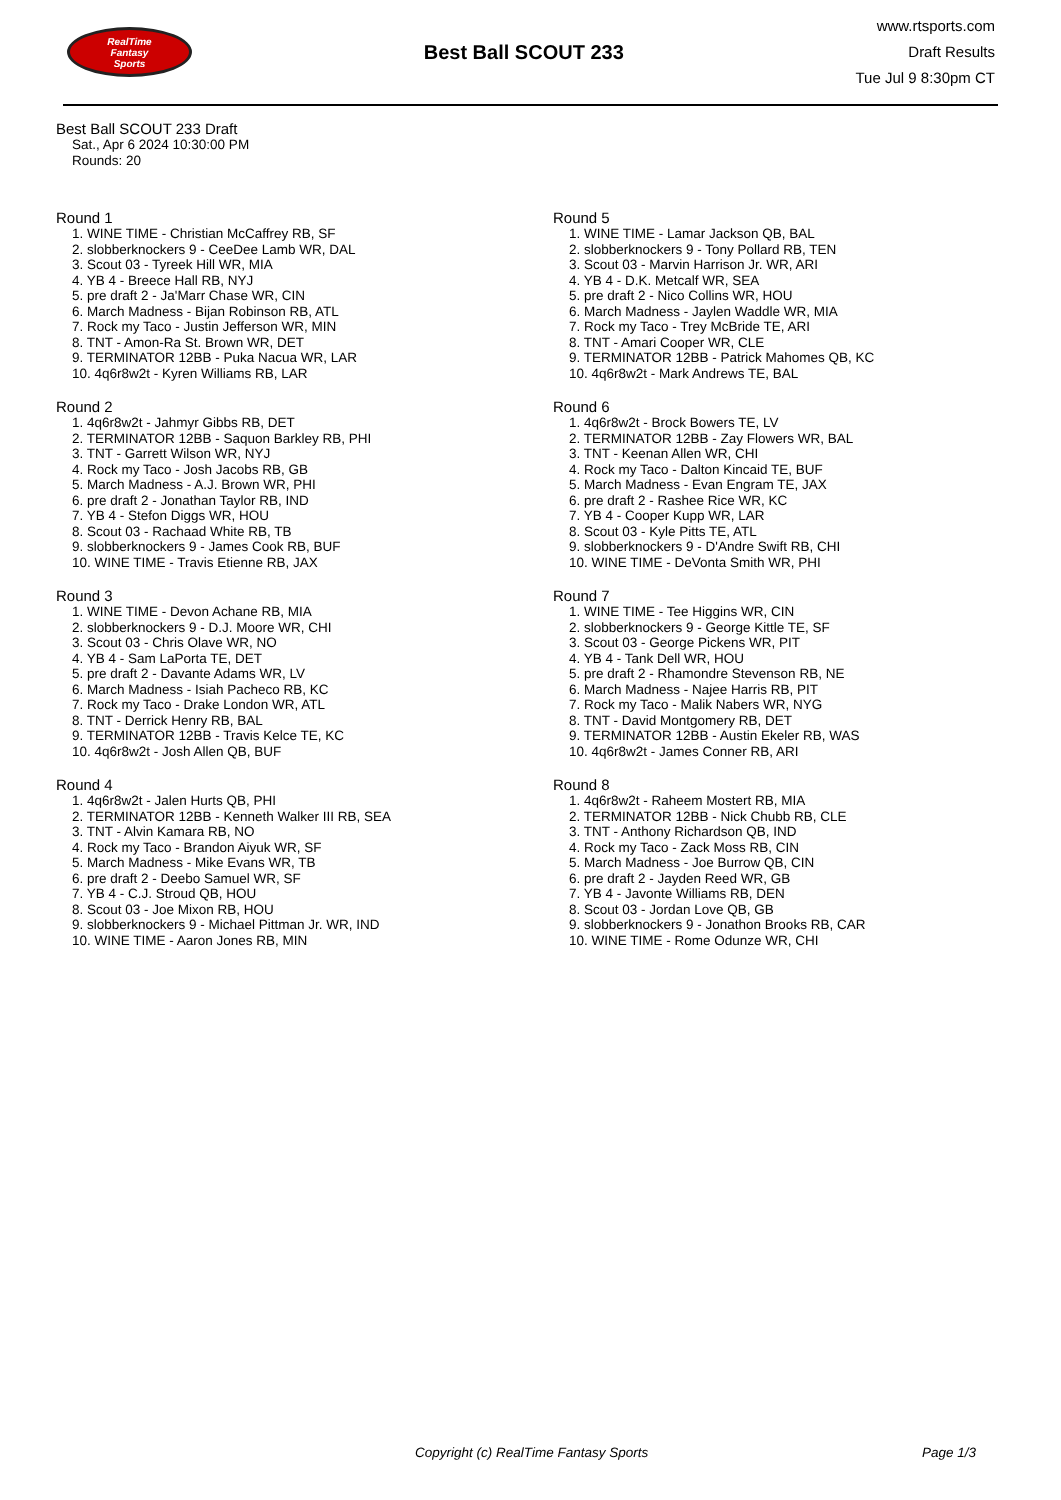RealTime
Fantasy
Sports
Best Ball SCOUT 233
www.rtsports.com
Draft Results
Tue Jul 9 8:30pm CT
Best Ball SCOUT 233 Draft
Sat., Apr 6 2024 10:30:00 PM
Rounds: 20
Round 1
1. WINE TIME - Christian McCaffrey RB, SF
2. slobberknockers 9 - CeeDee Lamb WR, DAL
3. Scout 03 - Tyreek Hill WR, MIA
4. YB 4 - Breece Hall RB, NYJ
5. pre draft 2 - Ja'Marr Chase WR, CIN
6. March Madness - Bijan Robinson RB, ATL
7. Rock my Taco - Justin Jefferson WR, MIN
8. TNT - Amon-Ra St. Brown WR, DET
9. TERMINATOR 12BB - Puka Nacua WR, LAR
10. 4q6r8w2t - Kyren Williams RB, LAR
Round 2
1. 4q6r8w2t - Jahmyr Gibbs RB, DET
2. TERMINATOR 12BB - Saquon Barkley RB, PHI
3. TNT - Garrett Wilson WR, NYJ
4. Rock my Taco - Josh Jacobs RB, GB
5. March Madness - A.J. Brown WR, PHI
6. pre draft 2 - Jonathan Taylor RB, IND
7. YB 4 - Stefon Diggs WR, HOU
8. Scout 03 - Rachaad White RB, TB
9. slobberknockers 9 - James Cook RB, BUF
10. WINE TIME - Travis Etienne RB, JAX
Round 3
1. WINE TIME - Devon Achane RB, MIA
2. slobberknockers 9 - D.J. Moore WR, CHI
3. Scout 03 - Chris Olave WR, NO
4. YB 4 - Sam LaPorta TE, DET
5. pre draft 2 - Davante Adams WR, LV
6. March Madness - Isiah Pacheco RB, KC
7. Rock my Taco - Drake London WR, ATL
8. TNT - Derrick Henry RB, BAL
9. TERMINATOR 12BB - Travis Kelce TE, KC
10. 4q6r8w2t - Josh Allen QB, BUF
Round 4
1. 4q6r8w2t - Jalen Hurts QB, PHI
2. TERMINATOR 12BB - Kenneth Walker III RB, SEA
3. TNT - Alvin Kamara RB, NO
4. Rock my Taco - Brandon Aiyuk WR, SF
5. March Madness - Mike Evans WR, TB
6. pre draft 2 - Deebo Samuel WR, SF
7. YB 4 - C.J. Stroud QB, HOU
8. Scout 03 - Joe Mixon RB, HOU
9. slobberknockers 9 - Michael Pittman Jr. WR, IND
10. WINE TIME - Aaron Jones RB, MIN
Round 5
1. WINE TIME - Lamar Jackson QB, BAL
2. slobberknockers 9 - Tony Pollard RB, TEN
3. Scout 03 - Marvin Harrison Jr. WR, ARI
4. YB 4 - D.K. Metcalf WR, SEA
5. pre draft 2 - Nico Collins WR, HOU
6. March Madness - Jaylen Waddle WR, MIA
7. Rock my Taco - Trey McBride TE, ARI
8. TNT - Amari Cooper WR, CLE
9. TERMINATOR 12BB - Patrick Mahomes QB, KC
10. 4q6r8w2t - Mark Andrews TE, BAL
Round 6
1. 4q6r8w2t - Brock Bowers TE, LV
2. TERMINATOR 12BB - Zay Flowers WR, BAL
3. TNT - Keenan Allen WR, CHI
4. Rock my Taco - Dalton Kincaid TE, BUF
5. March Madness - Evan Engram TE, JAX
6. pre draft 2 - Rashee Rice WR, KC
7. YB 4 - Cooper Kupp WR, LAR
8. Scout 03 - Kyle Pitts TE, ATL
9. slobberknockers 9 - D'Andre Swift RB, CHI
10. WINE TIME - DeVonta Smith WR, PHI
Round 7
1. WINE TIME - Tee Higgins WR, CIN
2. slobberknockers 9 - George Kittle TE, SF
3. Scout 03 - George Pickens WR, PIT
4. YB 4 - Tank Dell WR, HOU
5. pre draft 2 - Rhamondre Stevenson RB, NE
6. March Madness - Najee Harris RB, PIT
7. Rock my Taco - Malik Nabers WR, NYG
8. TNT - David Montgomery RB, DET
9. TERMINATOR 12BB - Austin Ekeler RB, WAS
10. 4q6r8w2t - James Conner RB, ARI
Round 8
1. 4q6r8w2t - Raheem Mostert RB, MIA
2. TERMINATOR 12BB - Nick Chubb RB, CLE
3. TNT - Anthony Richardson QB, IND
4. Rock my Taco - Zack Moss RB, CIN
5. March Madness - Joe Burrow QB, CIN
6. pre draft 2 - Jayden Reed WR, GB
7. YB 4 - Javonte Williams RB, DEN
8. Scout 03 - Jordan Love QB, GB
9. slobberknockers 9 - Jonathon Brooks RB, CAR
10. WINE TIME - Rome Odunze WR, CHI
Copyright (c) RealTime Fantasy Sports Page 1/3